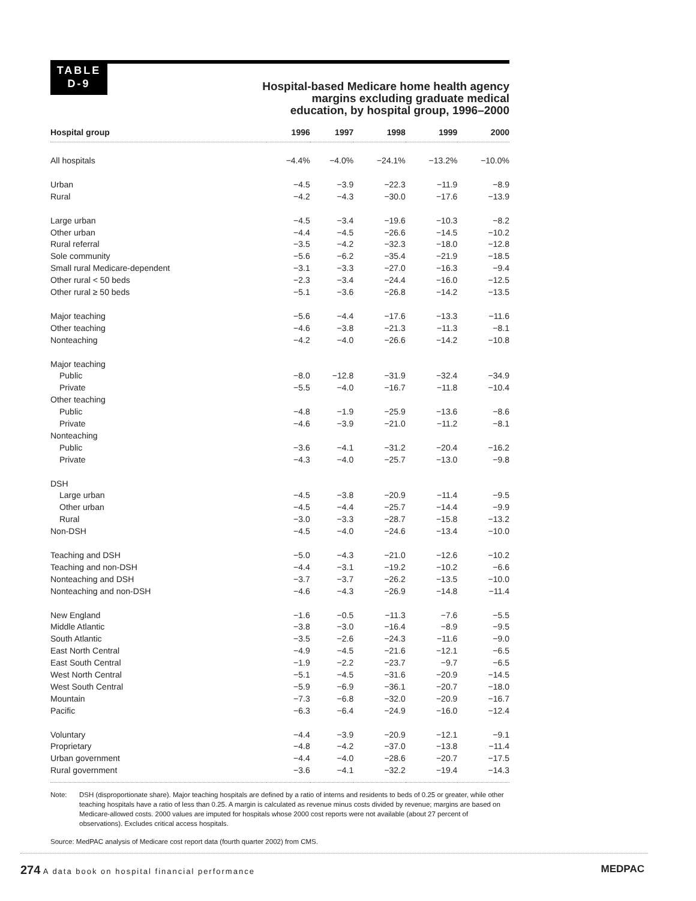TABLE
D-9
Hospital-based Medicare home health agency
margins excluding graduate medical
education, by hospital group, 1996–2000
| Hospital group | 1996 | 1997 | 1998 | 1999 | 2000 |
| --- | --- | --- | --- | --- | --- |
| All hospitals | −4.4% | −4.0% | −24.1% | −13.2% | −10.0% |
| Urban | −4.5 | −3.9 | −22.3 | −11.9 | −8.9 |
| Rural | −4.2 | −4.3 | −30.0 | −17.6 | −13.9 |
| Large urban | −4.5 | −3.4 | −19.6 | −10.3 | −8.2 |
| Other urban | −4.4 | −4.5 | −26.6 | −14.5 | −10.2 |
| Rural referral | −3.5 | −4.2 | −32.3 | −18.0 | −12.8 |
| Sole community | −5.6 | −6.2 | −35.4 | −21.9 | −18.5 |
| Small rural Medicare-dependent | −3.1 | −3.3 | −27.0 | −16.3 | −9.4 |
| Other rural < 50 beds | −2.3 | −3.4 | −24.4 | −16.0 | −12.5 |
| Other rural ≥ 50 beds | −5.1 | −3.6 | −26.8 | −14.2 | −13.5 |
| Major teaching | −5.6 | −4.4 | −17.6 | −13.3 | −11.6 |
| Other teaching | −4.6 | −3.8 | −21.3 | −11.3 | −8.1 |
| Nonteaching | −4.2 | −4.0 | −26.6 | −14.2 | −10.8 |
| Major teaching | | | | | |
| Public | −8.0 | −12.8 | −31.9 | −32.4 | −34.9 |
| Private | −5.5 | −4.0 | −16.7 | −11.8 | −10.4 |
| Other teaching | | | | | |
| Public | −4.8 | −1.9 | −25.9 | −13.6 | −8.6 |
| Private | −4.6 | −3.9 | −21.0 | −11.2 | −8.1 |
| Nonteaching | | | | | |
| Public | −3.6 | −4.1 | −31.2 | −20.4 | −16.2 |
| Private | −4.3 | −4.0 | −25.7 | −13.0 | −9.8 |
| DSH | | | | | |
| Large urban | −4.5 | −3.8 | −20.9 | −11.4 | −9.5 |
| Other urban | −4.5 | −4.4 | −25.7 | −14.4 | −9.9 |
| Rural | −3.0 | −3.3 | −28.7 | −15.8 | −13.2 |
| Non-DSH | −4.5 | −4.0 | −24.6 | −13.4 | −10.0 |
| Teaching and DSH | −5.0 | −4.3 | −21.0 | −12.6 | −10.2 |
| Teaching and non-DSH | −4.4 | −3.1 | −19.2 | −10.2 | −6.6 |
| Nonteaching and DSH | −3.7 | −3.7 | −26.2 | −13.5 | −10.0 |
| Nonteaching and non-DSH | −4.6 | −4.3 | −26.9 | −14.8 | −11.4 |
| New England | −1.6 | −0.5 | −11.3 | −7.6 | −5.5 |
| Middle Atlantic | −3.8 | −3.0 | −16.4 | −8.9 | −9.5 |
| South Atlantic | −3.5 | −2.6 | −24.3 | −11.6 | −9.0 |
| East North Central | −4.9 | −4.5 | −21.6 | −12.1 | −6.5 |
| East South Central | −1.9 | −2.2 | −23.7 | −9.7 | −6.5 |
| West North Central | −5.1 | −4.5 | −31.6 | −20.9 | −14.5 |
| West South Central | −5.9 | −6.9 | −36.1 | −20.7 | −18.0 |
| Mountain | −7.3 | −6.8 | −32.0 | −20.9 | −16.7 |
| Pacific | −6.3 | −6.4 | −24.9 | −16.0 | −12.4 |
| Voluntary | −4.4 | −3.9 | −20.9 | −12.1 | −9.1 |
| Proprietary | −4.8 | −4.2 | −37.0 | −13.8 | −11.4 |
| Urban government | −4.4 | −4.0 | −28.6 | −20.7 | −17.5 |
| Rural government | −3.6 | −4.1 | −32.2 | −19.4 | −14.3 |
Note: DSH (disproportionate share). Major teaching hospitals are defined by a ratio of interns and residents to beds of 0.25 or greater, while other teaching hospitals have a ratio of less than 0.25. A margin is calculated as revenue minus costs divided by revenue; margins are based on Medicare-allowed costs. 2000 values are imputed for hospitals whose 2000 cost reports were not available (about 27 percent of observations). Excludes critical access hospitals.
Source: MedPAC analysis of Medicare cost report data (fourth quarter 2002) from CMS.
274 A data book on hospital financial performance
MEDPAC